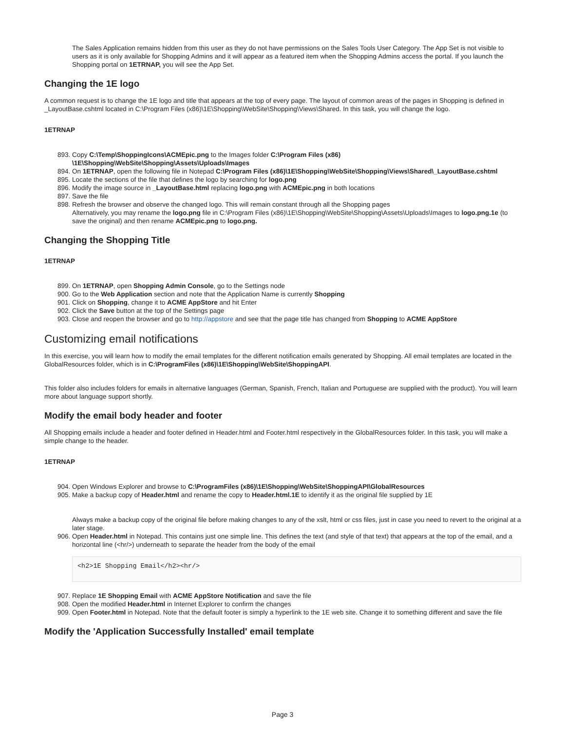The Sales Application remains hidden from this user as they do not have permissions on the Sales Tools User Category. The App Set is not visible to users as it is only available for Shopping Admins and it will appear as a featured item when the Shopping Admins access the portal. If you launch the Shopping portal on 1ETRNAP, you will see the App Set.
Changing the 1E logo
A common request is to change the 1E logo and title that appears at the top of every page. The layout of common areas of the pages in Shopping is defined in _LayoutBase.cshtml located in C:\Program Files (x86)\1E\Shopping\WebSite\Shopping\Views\Shared. In this task, you will change the logo.
1ETRNAP
893. Copy C:\Temp\ShoppingIcons\ACMEpic.png to the Images folder C:\Program Files (x86)
\1E\Shopping\WebSite\Shopping\Assets\Uploads\Images
894. On 1ETRNAP, open the following file in Notepad C:\Program Files (x86)\1E\Shopping\WebSite\Shopping\Views\Shared\_LayoutBase.cshtml
895. Locate the sections of the file that defines the logo by searching for logo.png
896. Modify the image source in _LayoutBase.html replacing logo.png with ACMEpic.png in both locations
897. Save the file
898. Refresh the browser and observe the changed logo. This will remain constant through all the Shopping pages
Alternatively, you may rename the logo.png file in C:\Program Files (x86)\1E\Shopping\WebSite\Shopping\Assets\Uploads\Images to logo.png.1e (to save the original) and then rename ACMEpic.png to logo.png.
Changing the Shopping Title
1ETRNAP
899. On 1ETRNAP, open Shopping Admin Console, go to the Settings node
900. Go to the Web Application section and note that the Application Name is currently Shopping
901. Click on Shopping, change it to ACME AppStore and hit Enter
902. Click the Save button at the top of the Settings page
903. Close and reopen the browser and go to http://appstore and see that the page title has changed from Shopping to ACME AppStore
Customizing email notifications
In this exercise, you will learn how to modify the email templates for the different notification emails generated by Shopping. All email templates are located in the GlobalResources folder, which is in C:\ProgramFiles (x86)\1E\Shopping\WebSite\ShoppingAPI.
This folder also includes folders for emails in alternative languages (German, Spanish, French, Italian and Portuguese are supplied with the product). You will learn more about language support shortly.
Modify the email body header and footer
All Shopping emails include a header and footer defined in Header.html and Footer.html respectively in the GlobalResources folder. In this task, you will make a simple change to the header.
1ETRNAP
904. Open Windows Explorer and browse to C:\ProgramFiles (x86)\1E\Shopping\WebSite\ShoppingAPI\GlobalResources
905. Make a backup copy of Header.html and rename the copy to Header.html.1E to identify it as the original file supplied by 1E
Always make a backup copy of the original file before making changes to any of the xslt, html or css files, just in case you need to revert to the original at a later stage.
906. Open Header.html in Notepad. This contains just one simple line. This defines the text (and style of that text) that appears at the top of the email, and a horizontal line (<hr/>) underneath to separate the header from the body of the email
<h2>1E Shopping Email</h2><hr/>
907. Replace 1E Shopping Email with ACME AppStore Notification and save the file
908. Open the modified Header.html in Internet Explorer to confirm the changes
909. Open Footer.html in Notepad. Note that the default footer is simply a hyperlink to the 1E web site. Change it to something different and save the file
Modify the 'Application Successfully Installed' email template
Page 3